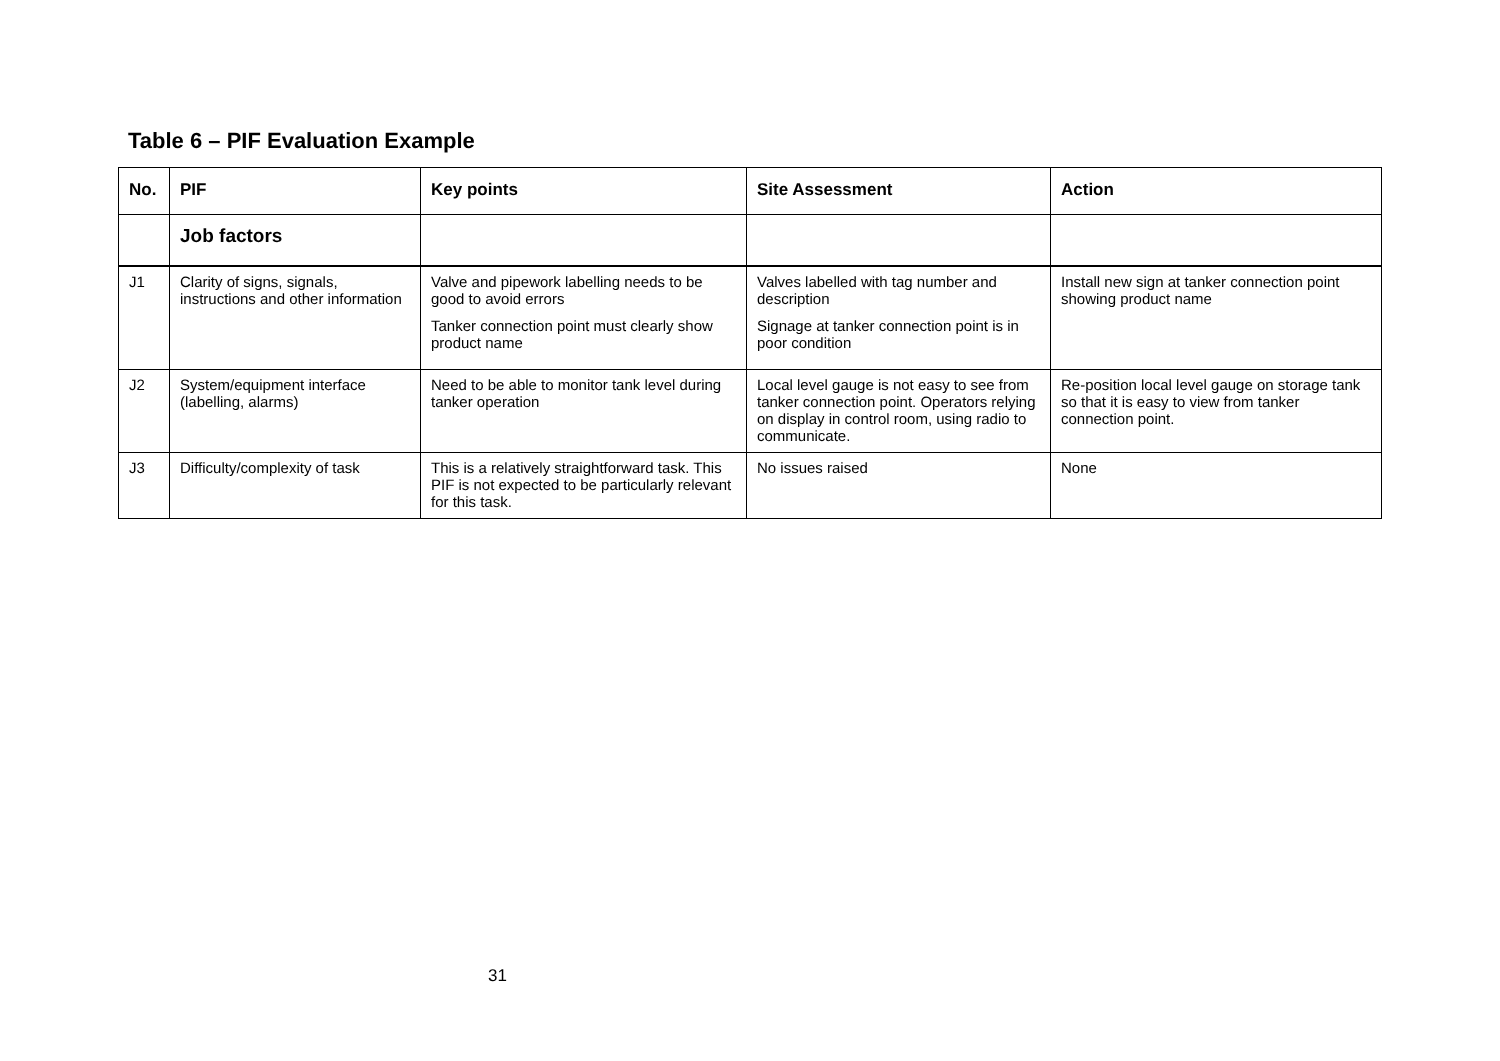Table 6 – PIF Evaluation Example
| No. | PIF | Key points | Site Assessment | Action |
| --- | --- | --- | --- | --- |
| | Job factors | | | |
| J1 | Clarity of signs, signals, instructions and other information | Valve and pipework labelling needs to be good to avoid errors Tanker connection point must clearly show product name | Valves labelled with tag number and description Signage at tanker connection point is in poor condition | Install new sign at tanker connection point showing product name |
| J2 | System/equipment interface (labelling, alarms) | Need to be able to monitor tank level during tanker operation | Local level gauge is not easy to see from tanker connection point. Operators relying on display in control room, using radio to communicate. | Re-position local level gauge on storage tank so that it is easy to view from tanker connection point. |
| J3 | Difficulty/complexity of task | This is a relatively straightforward task. This PIF is not expected to be particularly relevant for this task. | No issues raised | None |
31